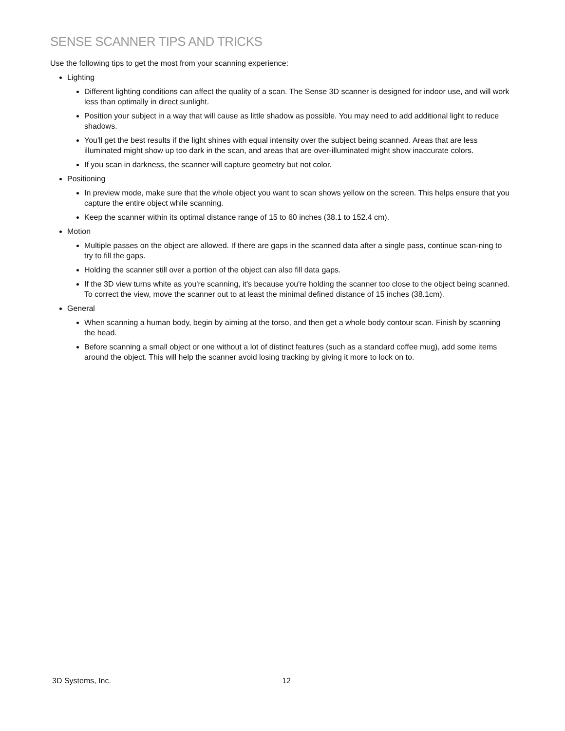SENSE SCANNER TIPS AND TRICKS
Use the following tips to get the most from your scanning experience:
Lighting
Different lighting conditions can affect the quality of a scan. The Sense 3D scanner is designed for indoor use, and will work less than optimally in direct sunlight.
Position your subject in a way that will cause as little shadow as possible. You may need to add additional light to reduce shadows.
You'll get the best results if the light shines with equal intensity over the subject being scanned. Areas that are less illuminated might show up too dark in the scan, and areas that are over-illuminated might show inaccurate colors.
If you scan in darkness, the scanner will capture geometry but not color.
Positioning
In preview mode, make sure that the whole object you want to scan shows yellow on the screen. This helps ensure that you capture the entire object while scanning.
Keep the scanner within its optimal distance range of 15 to 60 inches (38.1 to 152.4 cm).
Motion
Multiple passes on the object are allowed. If there are gaps in the scanned data after a single pass, continue scan-ning to try to fill the gaps.
Holding the scanner still over a portion of the object can also fill data gaps.
If the 3D view turns white as you're scanning, it's because you're holding the scanner too close to the object being scanned. To correct the view, move the scanner out to at least the minimal defined distance of 15 inches (38.1cm).
General
When scanning a human body, begin by aiming at the torso, and then get a whole body contour scan. Finish by scanning the head.
Before scanning a small object or one without a lot of distinct features (such as a standard coffee mug), add some items around the object. This will help the scanner avoid losing tracking by giving it more to lock on to.
3D Systems, Inc. 12